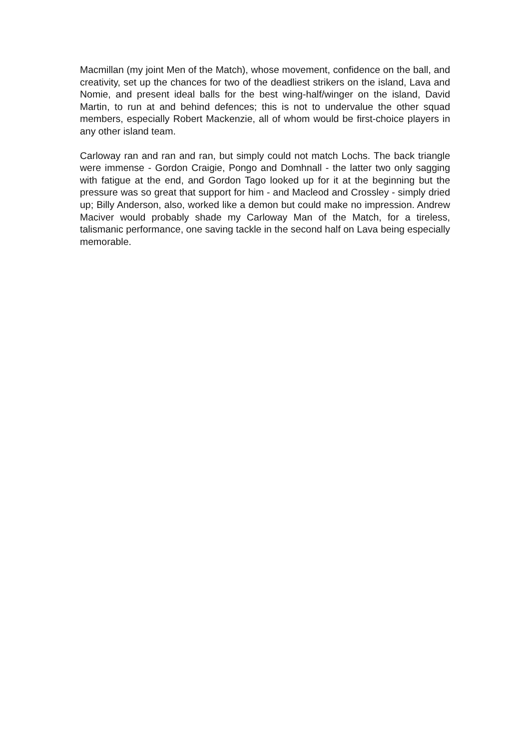Macmillan (my joint Men of the Match), whose movement, confidence on the ball, and creativity, set up the chances for two of the deadliest strikers on the island, Lava and Nomie, and present ideal balls for the best wing-half/winger on the island, David Martin, to run at and behind defences; this is not to undervalue the other squad members, especially Robert Mackenzie, all of whom would be first-choice players in any other island team.
Carloway ran and ran and ran, but simply could not match Lochs. The back triangle were immense - Gordon Craigie, Pongo and Domhnall - the latter two only sagging with fatigue at the end, and Gordon Tago looked up for it at the beginning but the pressure was so great that support for him - and Macleod and Crossley - simply dried up; Billy Anderson, also, worked like a demon but could make no impression. Andrew Maciver would probably shade my Carloway Man of the Match, for a tireless, talismanic performance, one saving tackle in the second half on Lava being especially memorable.